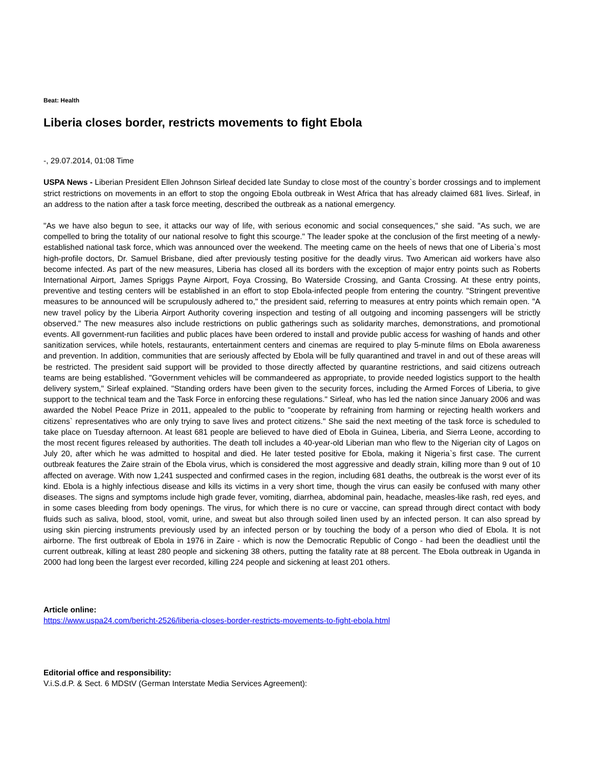Beat: Health
Liberia closes border, restricts movements to fight Ebola
-, 29.07.2014, 01:08 Time
USPA News - Liberian President Ellen Johnson Sirleaf decided late Sunday to close most of the country`s border crossings and to implement strict restrictions on movements in an effort to stop the ongoing Ebola outbreak in West Africa that has already claimed 681 lives. Sirleaf, in an address to the nation after a task force meeting, described the outbreak as a national emergency.
"As we have also begun to see, it attacks our way of life, with serious economic and social consequences," she said. "As such, we are compelled to bring the totality of our national resolve to fight this scourge." The leader spoke at the conclusion of the first meeting of a newly-established national task force, which was announced over the weekend. The meeting came on the heels of news that one of Liberia`s most high-profile doctors, Dr. Samuel Brisbane, died after previously testing positive for the deadly virus. Two American aid workers have also become infected. As part of the new measures, Liberia has closed all its borders with the exception of major entry points such as Roberts International Airport, James Spriggs Payne Airport, Foya Crossing, Bo Waterside Crossing, and Ganta Crossing. At these entry points, preventive and testing centers will be established in an effort to stop Ebola-infected people from entering the country. "Stringent preventive measures to be announced will be scrupulously adhered to," the president said, referring to measures at entry points which remain open. "A new travel policy by the Liberia Airport Authority covering inspection and testing of all outgoing and incoming passengers will be strictly observed." The new measures also include restrictions on public gatherings such as solidarity marches, demonstrations, and promotional events. All government-run facilities and public places have been ordered to install and provide public access for washing of hands and other sanitization services, while hotels, restaurants, entertainment centers and cinemas are required to play 5-minute films on Ebola awareness and prevention. In addition, communities that are seriously affected by Ebola will be fully quarantined and travel in and out of these areas will be restricted. The president said support will be provided to those directly affected by quarantine restrictions, and said citizens outreach teams are being established. "Government vehicles will be commandeered as appropriate, to provide needed logistics support to the health delivery system," Sirleaf explained. "Standing orders have been given to the security forces, including the Armed Forces of Liberia, to give support to the technical team and the Task Force in enforcing these regulations." Sirleaf, who has led the nation since January 2006 and was awarded the Nobel Peace Prize in 2011, appealed to the public to "cooperate by refraining from harming or rejecting health workers and citizens` representatives who are only trying to save lives and protect citizens." She said the next meeting of the task force is scheduled to take place on Tuesday afternoon. At least 681 people are believed to have died of Ebola in Guinea, Liberia, and Sierra Leone, according to the most recent figures released by authorities. The death toll includes a 40-year-old Liberian man who flew to the Nigerian city of Lagos on July 20, after which he was admitted to hospital and died. He later tested positive for Ebola, making it Nigeria`s first case. The current outbreak features the Zaire strain of the Ebola virus, which is considered the most aggressive and deadly strain, killing more than 9 out of 10 affected on average. With now 1,241 suspected and confirmed cases in the region, including 681 deaths, the outbreak is the worst ever of its kind. Ebola is a highly infectious disease and kills its victims in a very short time, though the virus can easily be confused with many other diseases. The signs and symptoms include high grade fever, vomiting, diarrhea, abdominal pain, headache, measles-like rash, red eyes, and in some cases bleeding from body openings. The virus, for which there is no cure or vaccine, can spread through direct contact with body fluids such as saliva, blood, stool, vomit, urine, and sweat but also through soiled linen used by an infected person. It can also spread by using skin piercing instruments previously used by an infected person or by touching the body of a person who died of Ebola. It is not airborne. The first outbreak of Ebola in 1976 in Zaire - which is now the Democratic Republic of Congo - had been the deadliest until the current outbreak, killing at least 280 people and sickening 38 others, putting the fatality rate at 88 percent. The Ebola outbreak in Uganda in 2000 had long been the largest ever recorded, killing 224 people and sickening at least 201 others.
Article online:
https://www.uspa24.com/bericht-2526/liberia-closes-border-restricts-movements-to-fight-ebola.html
Editorial office and responsibility:
V.i.S.d.P. & Sect. 6 MDStV (German Interstate Media Services Agreement):